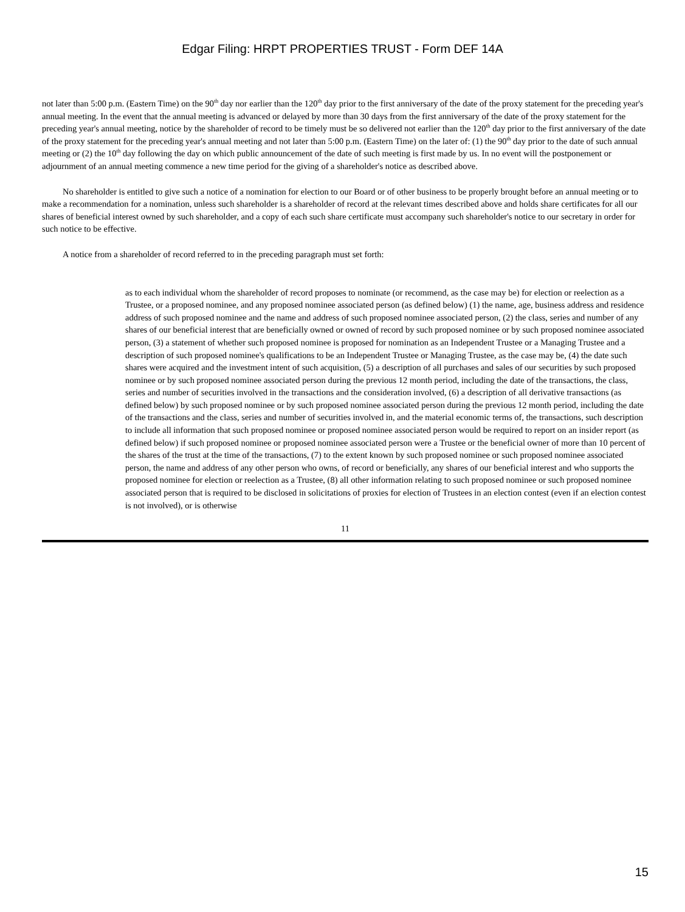Edgar Filing: HRPT PROPERTIES TRUST - Form DEF 14A
not later than 5:00 p.m. (Eastern Time) on the 90<sup>th</sup> day nor earlier than the 120<sup>th</sup> day prior to the first anniversary of the date of the proxy statement for the preceding year's annual meeting. In the event that the annual meeting is advanced or delayed by more than 30 days from the first anniversary of the date of the proxy statement for the preceding year's annual meeting, notice by the shareholder of record to be timely must be so delivered not earlier than the 120<sup>th</sup> day prior to the first anniversary of the date of the proxy statement for the preceding year's annual meeting and not later than 5:00 p.m. (Eastern Time) on the later of: (1) the 90<sup>th</sup> day prior to the date of such annual meeting or (2) the 10<sup>th</sup> day following the day on which public announcement of the date of such meeting is first made by us. In no event will the postponement or adjournment of an annual meeting commence a new time period for the giving of a shareholder's notice as described above.
No shareholder is entitled to give such a notice of a nomination for election to our Board or of other business to be properly brought before an annual meeting or to make a recommendation for a nomination, unless such shareholder is a shareholder of record at the relevant times described above and holds share certificates for all our shares of beneficial interest owned by such shareholder, and a copy of each such share certificate must accompany such shareholder's notice to our secretary in order for such notice to be effective.
A notice from a shareholder of record referred to in the preceding paragraph must set forth:
as to each individual whom the shareholder of record proposes to nominate (or recommend, as the case may be) for election or reelection as a Trustee, or a proposed nominee, and any proposed nominee associated person (as defined below) (1) the name, age, business address and residence address of such proposed nominee and the name and address of such proposed nominee associated person, (2) the class, series and number of any shares of our beneficial interest that are beneficially owned or owned of record by such proposed nominee or by such proposed nominee associated person, (3) a statement of whether such proposed nominee is proposed for nomination as an Independent Trustee or a Managing Trustee and a description of such proposed nominee's qualifications to be an Independent Trustee or Managing Trustee, as the case may be, (4) the date such shares were acquired and the investment intent of such acquisition, (5) a description of all purchases and sales of our securities by such proposed nominee or by such proposed nominee associated person during the previous 12 month period, including the date of the transactions, the class, series and number of securities involved in the transactions and the consideration involved, (6) a description of all derivative transactions (as defined below) by such proposed nominee or by such proposed nominee associated person during the previous 12 month period, including the date of the transactions and the class, series and number of securities involved in, and the material economic terms of, the transactions, such description to include all information that such proposed nominee or proposed nominee associated person would be required to report on an insider report (as defined below) if such proposed nominee or proposed nominee associated person were a Trustee or the beneficial owner of more than 10 percent of the shares of the trust at the time of the transactions, (7) to the extent known by such proposed nominee or such proposed nominee associated person, the name and address of any other person who owns, of record or beneficially, any shares of our beneficial interest and who supports the proposed nominee for election or reelection as a Trustee, (8) all other information relating to such proposed nominee or such proposed nominee associated person that is required to be disclosed in solicitations of proxies for election of Trustees in an election contest (even if an election contest is not involved), or is otherwise
11
15